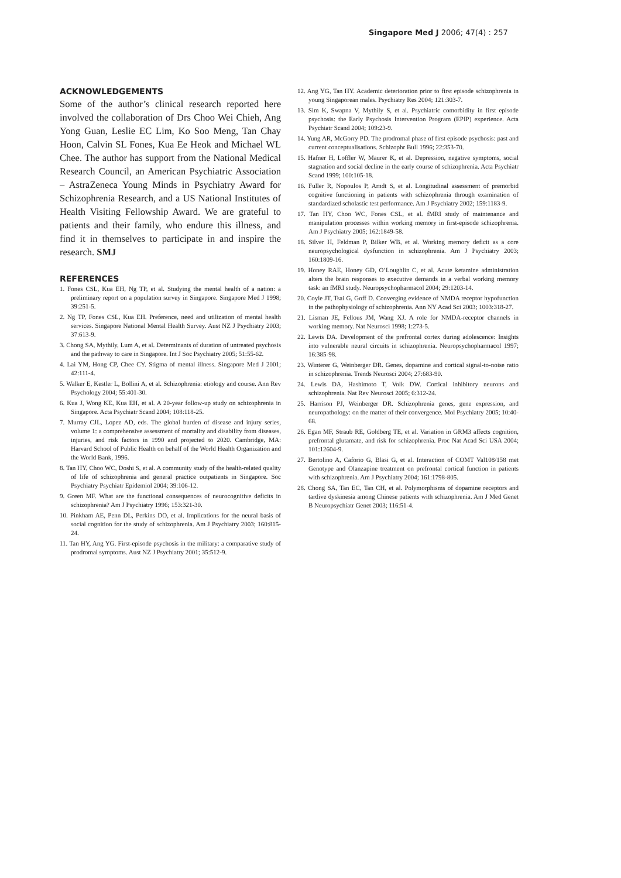Singapore Med J 2006; 47(4) : 257
ACKNOWLEDGEMENTS
Some of the author’s clinical research reported here involved the collaboration of Drs Choo Wei Chieh, Ang Yong Guan, Leslie EC Lim, Ko Soo Meng, Tan Chay Hoon, Calvin SL Fones, Kua Ee Heok and Michael WL Chee. The author has support from the National Medical Research Council, an American Psychiatric Association – AstraZeneca Young Minds in Psychiatry Award for Schizophrenia Research, and a US National Institutes of Health Visiting Fellowship Award. We are grateful to patients and their family, who endure this illness, and find it in themselves to participate in and inspire the research. SMJ
REFERENCES
1. Fones CSL, Kua EH, Ng TP, et al. Studying the mental health of a nation: a preliminary report on a population survey in Singapore. Singapore Med J 1998; 39:251-5.
2. Ng TP, Fones CSL, Kua EH. Preference, need and utilization of mental health services. Singapore National Mental Health Survey. Aust NZ J Psychiatry 2003; 37:613-9.
3. Chong SA, Mythily, Lum A, et al. Determinants of duration of untreated psychosis and the pathway to care in Singapore. Int J Soc Psychiatry 2005; 51:55-62.
4. Lai YM, Hong CP, Chee CY. Stigma of mental illness. Singapore Med J 2001; 42:111-4.
5. Walker E, Kestler L, Bollini A, et al. Schizophrenia: etiology and course. Ann Rev Psychology 2004; 55:401-30.
6. Kua J, Wong KE, Kua EH, et al. A 20-year follow-up study on schizophrenia in Singapore. Acta Psychiatr Scand 2004; 108:118-25.
7. Murray CJL, Lopez AD, eds. The global burden of disease and injury series, volume 1: a comprehensive assessment of mortality and disability from diseases, injuries, and risk factors in 1990 and projected to 2020. Cambridge, MA: Harvard School of Public Health on behalf of the World Health Organization and the World Bank, 1996.
8. Tan HY, Choo WC, Doshi S, et al. A community study of the health-related quality of life of schizophrenia and general practice outpatients in Singapore. Soc Psychiatry Psychiatr Epidemiol 2004; 39:106-12.
9. Green MF. What are the functional consequences of neurocognitive deficits in schizophrenia? Am J Psychiatry 1996; 153:321-30.
10. Pinkham AE, Penn DL, Perkins DO, et al. Implications for the neural basis of social cognition for the study of schizophrenia. Am J Psychiatry 2003; 160:815-24.
11. Tan HY, Ang YG. First-episode psychosis in the military: a comparative study of prodromal symptoms. Aust NZ J Psychiatry 2001; 35:512-9.
12. Ang YG, Tan HY. Academic deterioration prior to first episode schizophrenia in young Singaporean males. Psychiatry Res 2004; 121:303-7.
13. Sim K, Swapna V, Mythily S, et al. Psychiatric comorbidity in first episode psychosis: the Early Psychosis Intervention Program (EPIP) experience. Acta Psychiatr Scand 2004; 109:23-9.
14. Yung AR, McGorry PD. The prodromal phase of first episode psychosis: past and current conceptualisations. Schizophr Bull 1996; 22:353-70.
15. Hafner H, Loffler W, Maurer K, et al. Depression, negative symptoms, social stagnation and social decline in the early course of schizophrenia. Acta Psychiatr Scand 1999; 100:105-18.
16. Fuller R, Nopoulos P, Arndt S, et al. Longitudinal assessment of premorbid cognitive functioning in patients with schizophrenia through examination of standardized scholastic test performance. Am J Psychiatry 2002; 159:1183-9.
17. Tan HY, Choo WC, Fones CSL, et al. fMRI study of maintenance and manipulation processes within working memory in first-episode schizophrenia. Am J Psychiatry 2005; 162:1849-58.
18. Silver H, Feldman P, Bilker WB, et al. Working memory deficit as a core neuropsychological dysfunction in schizophrenia. Am J Psychiatry 2003; 160:1809-16.
19. Honey RAE, Honey GD, O’Loughlin C, et al. Acute ketamine administration alters the brain responses to executive demands in a verbal working memory task: an fMRI study. Neuropsychopharmacol 2004; 29:1203-14.
20. Coyle JT, Tsai G, Goff D. Converging evidence of NMDA receptor hypofunction in the pathophysiology of schizophrenia. Ann NY Acad Sci 2003; 1003:318-27.
21. Lisman JE, Fellous JM, Wang XJ. A role for NMDA-receptor channels in working memory. Nat Neurosci 1998; 1:273-5.
22. Lewis DA. Development of the prefrontal cortex during adolescence: Insights into vulnerable neural circuits in schizophrenia. Neuropsychopharmacol 1997; 16:385-98.
23. Winterer G, Weinberger DR. Genes, dopamine and cortical signal-to-noise ratio in schizophrenia. Trends Neurosci 2004; 27:683-90.
24. Lewis DA, Hashimoto T, Volk DW. Cortical inhibitory neurons and schizophrenia. Nat Rev Neurosci 2005; 6:312-24.
25. Harrison PJ, Weinberger DR. Schizophrenia genes, gene expression, and neuropathology: on the matter of their convergence. Mol Psychiatry 2005; 10:40-68.
26. Egan MF, Straub RE, Goldberg TE, et al. Variation in GRM3 affects cognition, prefrontal glutamate, and risk for schizophrenia. Proc Nat Acad Sci USA 2004; 101:12604-9.
27. Bertolino A, Caforio G, Blasi G, et al. Interaction of COMT Val108/158 met Genotype and Olanzapine treatment on prefrontal cortical function in patients with schizophrenia. Am J Psychiatry 2004; 161:1798-805.
28. Chong SA, Tan EC, Tan CH, et al. Polymorphisms of dopamine receptors and tardive dyskinesia among Chinese patients with schizophrenia. Am J Med Genet B Neuropsychiatr Genet 2003; 116:51-4.